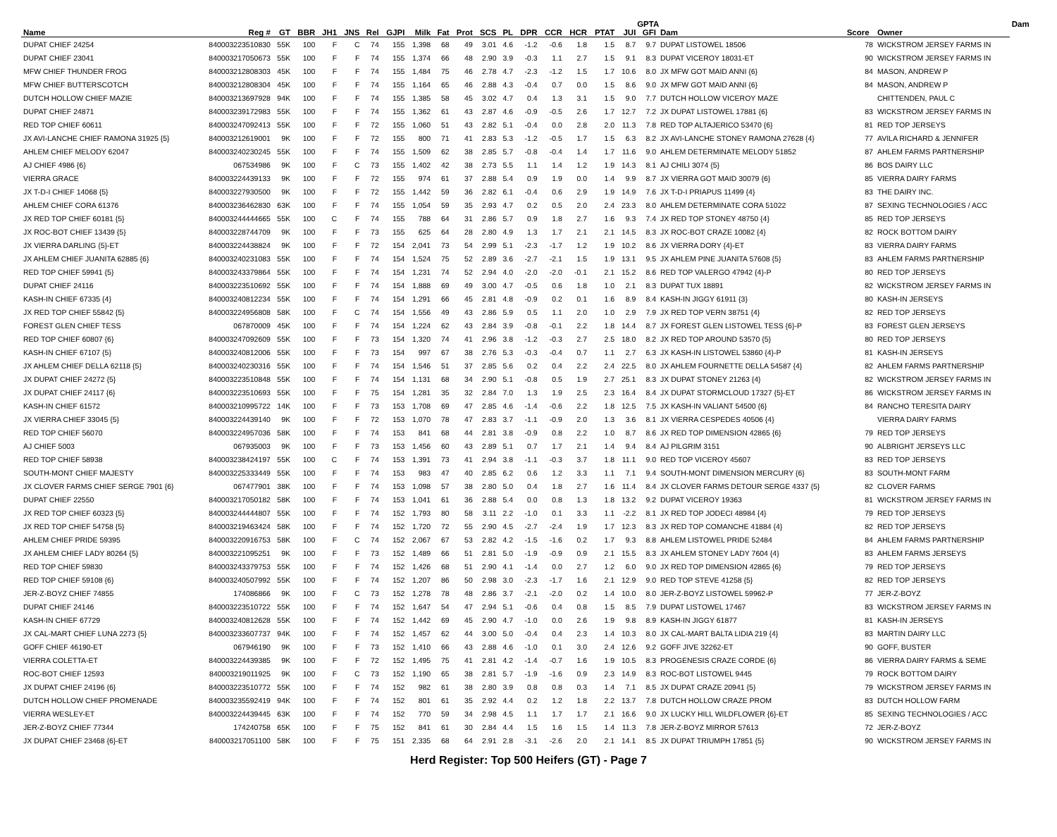| | | | | | | | | | | GPTA | | | | | | | | | | | | Dam | |
| --- | --- | --- | --- | --- | --- | --- | --- | --- | --- | --- | --- | --- | --- | --- | --- | --- | --- | --- | --- | --- | --- | --- | --- |
| Name | Reg # | GT | BBR | JH1 | JNS | Rel | GJPI | Milk | Fat | Prot | SCS | PL | DPR | CCR | HCR | PTAT | JUI | GFI | Dam | Score | Owner | | |
| DUPAT CHIEF 24254 | 840003223510830 | 55K | 100 | F | C | 74 | 155 | 1,398 | 68 | 49 | 3.01 | 4.6 | -1.2 | -0.6 | 1.8 | 1.5 | 8.7 | 9.7 | DUPAT LISTOWEL 18506 | 78 | WICKSTROM JERSEY FARMS IN | | |
| DUPAT CHIEF 23041 | 840003217050673 | 55K | 100 | F | F | 74 | 155 | 1,374 | 66 | 48 | 2.90 | 3.9 | -0.3 | 1.1 | 2.7 | 1.5 | 9.1 | 8.3 | DUPAT VICEROY 18031-ET | 90 | WICKSTROM JERSEY FARMS IN | | |
| MFW CHIEF THUNDER FROG | 840003212808303 | 45K | 100 | F | F | 74 | 155 | 1,484 | 75 | 46 | 2.78 | 4.7 | -2.3 | -1.2 | 1.5 | 1.7 | 10.6 | 8.0 | JX MFW GOT MAID ANNI {6} | 84 | MASON, ANDREW P | | |
| MFW CHIEF BUTTERSCOTCH | 840003212808304 | 45K | 100 | F | F | 74 | 155 | 1,164 | 65 | 46 | 2.88 | 4.3 | -0.4 | 0.7 | 0.0 | 1.5 | 8.6 | 9.0 | JX MFW GOT MAID ANNI {6} | 84 | MASON, ANDREW P | | |
| DUTCH HOLLOW CHIEF MAZIE | 840003213697928 | 94K | 100 | F | F | 74 | 155 | 1,385 | 58 | 45 | 3.02 | 4.7 | 0.4 | 1.3 | 3.1 | 1.5 | 9.0 | 7.7 | DUTCH HOLLOW VICEROY MAZE | | CHITTENDEN, PAUL C | | |
| DUPAT CHIEF 24871 | 840003239172983 | 55K | 100 | F | F | 74 | 155 | 1,362 | 61 | 43 | 2.87 | 4.6 | -0.9 | -0.5 | 2.6 | 1.7 | 12.7 | 7.2 | JX DUPAT LISTOWEL 17881 {6} | 83 | WICKSTROM JERSEY FARMS IN | | |
| RED TOP CHIEF 60611 | 840003247092413 | 55K | 100 | F | F | 72 | 155 | 1,060 | 51 | 43 | 2.82 | 5.1 | -0.4 | 0.0 | 2.8 | 2.0 | 11.3 | 7.8 | RED TOP ALTAJERICO 53470 {6} | 81 | RED TOP JERSEYS | | |
| JX AVI-LANCHE CHIEF RAMONA 31925 {5} | 840003212619001 | 9K | 100 | F | F | 72 | 155 | 800 | 71 | 41 | 2.83 | 5.3 | -1.2 | -0.5 | 1.7 | 1.5 | 6.3 | 8.2 | JX AVI-LANCHE STONEY RAMONA 27628 {4} | 77 | AVILA RICHARD & JENNIFER | | |
| AHLEM CHIEF MELODY 62047 | 840003240230245 | 55K | 100 | F | F | 74 | 155 | 1,509 | 62 | 38 | 2.85 | 5.7 | -0.8 | -0.4 | 1.4 | 1.7 | 11.6 | 9.0 | AHLEM DETERMINATE MELODY 51852 | 87 | AHLEM FARMS PARTNERSHIP | | |
| AJ CHIEF 4986 {6} | 067534986 | 9K | 100 | F | C | 73 | 155 | 1,402 | 42 | 38 | 2.73 | 5.5 | 1.1 | 1.4 | 1.2 | 1.9 | 14.3 | 8.1 | AJ CHILI 3074 {5} | 86 | BOS DAIRY LLC | | |
| VIERRA GRACE | 840003224439133 | 9K | 100 | F | F | 72 | 155 | 974 | 61 | 37 | 2.88 | 5.4 | 0.9 | 1.9 | 0.0 | 1.4 | 9.9 | 8.7 | JX VIERRA GOT MAID 30079 {6} | 85 | VIERRA DAIRY FARMS | | |
| JX T-D-I CHIEF 14068 {5} | 840003227930500 | 9K | 100 | F | F | 72 | 155 | 1,442 | 59 | 36 | 2.82 | 6.1 | -0.4 | 0.6 | 2.9 | 1.9 | 14.9 | 7.6 | JX T-D-I PRIAPUS 11499 {4} | 83 | THE DAIRY INC. | | |
| AHLEM CHIEF CORA 61376 | 840003236462830 | 63K | 100 | F | F | 74 | 155 | 1,054 | 59 | 35 | 2.93 | 4.7 | 0.2 | 0.5 | 2.0 | 2.4 | 23.3 | 8.0 | AHLEM DETERMINATE CORA 51022 | 87 | SEXING TECHNOLOGIES / ACC | | |
| JX RED TOP CHIEF 60181 {5} | 840003244444665 | 55K | 100 | C | F | 74 | 155 | 788 | 64 | 31 | 2.86 | 5.7 | 0.9 | 1.8 | 2.7 | 1.6 | 9.3 | 7.4 | JX RED TOP STONEY 48750 {4} | 85 | RED TOP JERSEYS | | |
| JX ROC-BOT CHIEF 13439 {5} | 840003228744709 | 9K | 100 | F | F | 73 | 155 | 625 | 64 | 28 | 2.80 | 4.9 | 1.3 | 1.7 | 2.1 | 2.1 | 14.5 | 8.3 | JX ROC-BOT CRAZE 10082 {4} | 82 | ROCK BOTTOM DAIRY | | |
| JX VIERRA DARLING {5}-ET | 840003224438824 | 9K | 100 | F | F | 72 | 154 | 2,041 | 73 | 54 | 2.99 | 5.1 | -2.3 | -1.7 | 1.2 | 1.9 | 10.2 | 8.6 | JX VIERRA DORY {4}-ET | 83 | VIERRA DAIRY FARMS | | |
| JX AHLEM CHIEF JUANITA 62885 {6} | 840003240231083 | 55K | 100 | F | F | 74 | 154 | 1,524 | 75 | 52 | 2.89 | 3.6 | -2.7 | -2.1 | 1.5 | 1.9 | 13.1 | 9.5 | JX AHLEM PINE JUANITA 57608 {5} | 83 | AHLEM FARMS PARTNERSHIP | | |
| RED TOP CHIEF 59941 {5} | 840003243379864 | 55K | 100 | F | F | 74 | 154 | 1,231 | 74 | 52 | 2.94 | 4.0 | -2.0 | -2.0 | -0.1 | 2.1 | 15.2 | 8.6 | RED TOP VALERGO 47942 {4}-P | 80 | RED TOP JERSEYS | | |
| DUPAT CHIEF 24116 | 840003223510692 | 55K | 100 | F | F | 74 | 154 | 1,888 | 69 | 49 | 3.00 | 4.7 | -0.5 | 0.6 | 1.8 | 1.0 | 2.1 | 8.3 | DUPAT TUX 18891 | 82 | WICKSTROM JERSEY FARMS IN | | |
| KASH-IN CHIEF 67335 {4} | 840003240812234 | 55K | 100 | F | F | 74 | 154 | 1,291 | 66 | 45 | 2.81 | 4.8 | -0.9 | 0.2 | 0.1 | 1.6 | 8.9 | 8.4 | KASH-IN JIGGY 61911 {3} | 80 | KASH-IN JERSEYS | | |
| JX RED TOP CHIEF 55842 {5} | 840003224956808 | 58K | 100 | F | C | 74 | 154 | 1,556 | 49 | 43 | 2.86 | 5.9 | 0.5 | 1.1 | 2.0 | 1.0 | 2.9 | 7.9 | JX RED TOP VERN 38751 {4} | 82 | RED TOP JERSEYS | | |
| FOREST GLEN CHIEF TESS | 067870009 | 45K | 100 | F | F | 74 | 154 | 1,224 | 62 | 43 | 2.84 | 3.9 | -0.8 | -0.1 | 2.2 | 1.8 | 14.4 | 8.7 | JX FOREST GLEN LISTOWEL TESS {6}-P | 83 | FOREST GLEN JERSEYS | | |
| RED TOP CHIEF 60807 {6} | 840003247092609 | 55K | 100 | F | F | 73 | 154 | 1,320 | 74 | 41 | 2.96 | 3.8 | -1.2 | -0.3 | 2.7 | 2.5 | 18.0 | 8.2 | JX RED TOP AROUND 53570 {5} | 80 | RED TOP JERSEYS | | |
| KASH-IN CHIEF 67107 {5} | 840003240812006 | 55K | 100 | F | F | 73 | 154 | 997 | 67 | 38 | 2.76 | 5.3 | -0.3 | -0.4 | 0.7 | 1.1 | 2.7 | 6.3 | JX KASH-IN LISTOWEL 53860 {4}-P | 81 | KASH-IN JERSEYS | | |
| JX AHLEM CHIEF DELLA 62118 {5} | 840003240230316 | 55K | 100 | F | F | 74 | 154 | 1,546 | 51 | 37 | 2.85 | 5.6 | 0.2 | 0.4 | 2.2 | 2.4 | 22.5 | 8.0 | JX AHLEM FOURNETTE DELLA 54587 {4} | 82 | AHLEM FARMS PARTNERSHIP | | |
| JX DUPAT CHIEF 24272 {5} | 840003223510848 | 55K | 100 | F | F | 74 | 154 | 1,131 | 68 | 34 | 2.90 | 5.1 | -0.8 | 0.5 | 1.9 | 2.7 | 25.1 | 8.3 | JX DUPAT STONEY 21263 {4} | 82 | WICKSTROM JERSEY FARMS IN | | |
| JX DUPAT CHIEF 24117 {6} | 840003223510693 | 55K | 100 | F | F | 75 | 154 | 1,281 | 35 | 32 | 2.84 | 7.0 | 1.3 | 1.9 | 2.5 | 2.3 | 16.4 | 8.4 | JX DUPAT STORMCLOUD 17327 {5}-ET | 86 | WICKSTROM JERSEY FARMS IN | | |
| KASH-IN CHIEF 61572 | 840003210995722 | 14K | 100 | F | F | 73 | 153 | 1,708 | 69 | 47 | 2.85 | 4.6 | -1.4 | -0.6 | 2.2 | 1.8 | 12.5 | 7.5 | JX KASH-IN VALIANT 54500 {6} | 84 | RANCHO TERESITA DAIRY | | |
| JX VIERRA CHIEF 33045 {5} | 840003224439140 | 9K | 100 | F | F | 72 | 153 | 1,070 | 78 | 47 | 2.83 | 3.7 | -1.1 | -0.9 | 2.0 | 1.3 | 3.6 | 8.1 | JX VIERRA CESPEDES 40506 {4} | | VIERRA DAIRY FARMS | | |
| RED TOP CHIEF 56070 | 840003224957036 | 58K | 100 | F | F | 74 | 153 | 841 | 68 | 44 | 2.81 | 3.8 | -0.9 | 0.8 | 2.2 | 1.0 | 8.7 | 8.6 | JX RED TOP DIMENSION 42865 {6} | 79 | RED TOP JERSEYS | | |
| AJ CHIEF 5003 | 067935003 | 9K | 100 | F | F | 73 | 153 | 1,456 | 60 | 43 | 2.89 | 5.1 | 0.7 | 1.7 | 2.1 | 1.4 | 9.4 | 8.4 | AJ PILGRIM 3151 | 90 | ALBRIGHT JERSEYS LLC | | |
| RED TOP CHIEF 58938 | 840003238424197 | 55K | 100 | C | F | 74 | 153 | 1,391 | 73 | 41 | 2.94 | 3.8 | -1.1 | -0.3 | 3.7 | 1.8 | 11.1 | 9.0 | RED TOP VICEROY 45607 | 83 | RED TOP JERSEYS | | |
| SOUTH-MONT CHIEF MAJESTY | 840003225333449 | 55K | 100 | F | F | 74 | 153 | 983 | 47 | 40 | 2.85 | 6.2 | 0.6 | 1.2 | 3.3 | 1.1 | 7.1 | 9.4 | SOUTH-MONT DIMENSION MERCURY {6} | 83 | SOUTH-MONT FARM | | |
| JX CLOVER FARMS CHIEF SERGE 7901 {6} | 067477901 | 38K | 100 | F | F | 74 | 153 | 1,098 | 57 | 38 | 2.80 | 5.0 | 0.4 | 1.8 | 2.7 | 1.6 | 11.4 | 8.4 | JX CLOVER FARMS DETOUR SERGE 4337 {5} | 82 | CLOVER FARMS | | |
| DUPAT CHIEF 22550 | 840003217050182 | 58K | 100 | F | F | 74 | 153 | 1,041 | 61 | 36 | 2.88 | 5.4 | 0.0 | 0.8 | 1.3 | 1.8 | 13.2 | 9.2 | DUPAT VICEROY 19363 | 81 | WICKSTROM JERSEY FARMS IN | | |
| JX RED TOP CHIEF 60323 {5} | 840003244444807 | 55K | 100 | F | F | 74 | 152 | 1,793 | 80 | 58 | 3.11 | 2.2 | -1.0 | 0.1 | 3.3 | 1.1 | -2.2 | 8.1 | JX RED TOP JODECI 48984 {4} | 79 | RED TOP JERSEYS | | |
| JX RED TOP CHIEF 54758 {5} | 840003219463424 | 58K | 100 | F | F | 74 | 152 | 1,720 | 72 | 55 | 2.90 | 4.5 | -2.7 | -2.4 | 1.9 | 1.7 | 12.3 | 8.3 | JX RED TOP COMANCHE 41884 {4} | 82 | RED TOP JERSEYS | | |
| AHLEM CHIEF PRIDE 59395 | 840003220916753 | 58K | 100 | F | C | 74 | 152 | 2,067 | 67 | 53 | 2.82 | 4.2 | -1.5 | -1.6 | 0.2 | 1.7 | 9.3 | 8.8 | AHLEM LISTOWEL PRIDE 52484 | 84 | AHLEM FARMS PARTNERSHIP | | |
| JX AHLEM CHIEF LADY 80264 {5} | 840003221095251 | 9K | 100 | F | F | 73 | 152 | 1,489 | 66 | 51 | 2.81 | 5.0 | -1.9 | -0.9 | 0.9 | 2.1 | 15.5 | 8.3 | JX AHLEM STONEY LADY 7604 {4} | 83 | AHLEM FARMS JERSEYS | | |
| RED TOP CHIEF 59830 | 840003243379753 | 55K | 100 | F | F | 74 | 152 | 1,426 | 68 | 51 | 2.90 | 4.1 | -1.4 | 0.0 | 2.7 | 1.2 | 6.0 | 9.0 | JX RED TOP DIMENSION 42865 {6} | 79 | RED TOP JERSEYS | | |
| RED TOP CHIEF 59108 {6} | 840003240507992 | 55K | 100 | F | F | 74 | 152 | 1,207 | 86 | 50 | 2.98 | 3.0 | -2.3 | -1.7 | 1.6 | 2.1 | 12.9 | 9.0 | RED TOP STEVE 41258 {5} | 82 | RED TOP JERSEYS | | |
| JER-Z-BOYZ CHIEF 74855 | 174086866 | 9K | 100 | F | C | 73 | 152 | 1,278 | 78 | 48 | 2.86 | 3.7 | -2.1 | -2.0 | 0.2 | 1.4 | 10.0 | 8.0 | JER-Z-BOYZ LISTOWEL 59962-P | 77 | JER-Z-BOYZ | | |
| DUPAT CHIEF 24146 | 840003223510722 | 55K | 100 | F | F | 74 | 152 | 1,647 | 54 | 47 | 2.94 | 5.1 | -0.6 | 0.4 | 0.8 | 1.5 | 8.5 | 7.9 | DUPAT LISTOWEL 17467 | 83 | WICKSTROM JERSEY FARMS IN | | |
| KASH-IN CHIEF 67729 | 840003240812628 | 55K | 100 | F | F | 74 | 152 | 1,442 | 69 | 45 | 2.90 | 4.7 | -1.0 | 0.0 | 2.6 | 1.9 | 9.8 | 8.9 | KASH-IN JIGGY 61877 | 81 | KASH-IN JERSEYS | | |
| JX CAL-MART CHIEF LUNA 2273 {5} | 840003233607737 | 94K | 100 | F | F | 74 | 152 | 1,457 | 62 | 44 | 3.00 | 5.0 | -0.4 | 0.4 | 2.3 | 1.4 | 10.3 | 8.0 | JX CAL-MART BALTA LIDIA 219 {4} | 83 | MARTIN DAIRY LLC | | |
| GOFF CHIEF 46190-ET | 067946190 | 9K | 100 | F | F | 73 | 152 | 1,410 | 66 | 43 | 2.88 | 4.6 | -1.0 | 0.1 | 3.0 | 2.4 | 12.6 | 9.2 | GOFF JIVE 32262-ET | 90 | GOFF, BUSTER | | |
| VIERRA COLETTA-ET | 840003224439385 | 9K | 100 | F | F | 72 | 152 | 1,495 | 75 | 41 | 2.81 | 4.2 | -1.4 | -0.7 | 1.6 | 1.9 | 10.5 | 8.3 | PROGENESIS CRAZE CORDE {6} | 86 | VIERRA DAIRY FARMS & SEME | | |
| ROC-BOT CHIEF 12593 | 840003219011925 | 9K | 100 | F | C | 73 | 152 | 1,190 | 65 | 38 | 2.81 | 5.7 | -1.9 | -1.6 | 0.9 | 2.3 | 14.9 | 8.3 | ROC-BOT LISTOWEL 9445 | 79 | ROCK BOTTOM DAIRY | | |
| JX DUPAT CHIEF 24196 {6} | 840003223510772 | 55K | 100 | F | F | 74 | 152 | 982 | 61 | 38 | 2.80 | 3.9 | 0.8 | 0.8 | 0.3 | 1.4 | 7.1 | 8.5 | JX DUPAT CRAZE 20941 {5} | 79 | WICKSTROM JERSEY FARMS IN | | |
| DUTCH HOLLOW CHIEF PROMENADE | 840003235592419 | 94K | 100 | F | F | 74 | 152 | 801 | 61 | 35 | 2.92 | 4.4 | 0.2 | 1.2 | 1.8 | 2.2 | 13.7 | 7.8 | DUTCH HOLLOW CRAZE PROM | 83 | DUTCH HOLLOW FARM | | |
| VIERRA WESLEY-ET | 840003224439445 | 63K | 100 | F | F | 74 | 152 | 770 | 59 | 34 | 2.98 | 4.5 | 1.1 | 1.7 | 1.7 | 2.1 | 16.6 | 9.0 | JX LUCKY HILL WILDFLOWER {6}-ET | 85 | SEXING TECHNOLOGIES / ACC | | |
| JER-Z-BOYZ CHIEF 77344 | 174240758 | 65K | 100 | F | F | 75 | 152 | 841 | 61 | 30 | 2.84 | 4.4 | 1.5 | 1.6 | 1.5 | 1.4 | 11.3 | 7.8 | JER-Z-BOYZ MIRROR 57613 | 72 | JER-Z-BOYZ | | |
| JX DUPAT CHIEF 23468 {6}-ET | 840003217051100 | 58K | 100 | F | F | 75 | 151 | 2,335 | 68 | 64 | 2.91 | 2.8 | -3.1 | -2.6 | 2.0 | 2.1 | 14.1 | 8.5 | JX DUPAT TRIUMPH 17851 {5} | 90 | WICKSTROM JERSEY FARMS IN | | |
Herd Register: Top 500 Heifers (GT) - Page 7